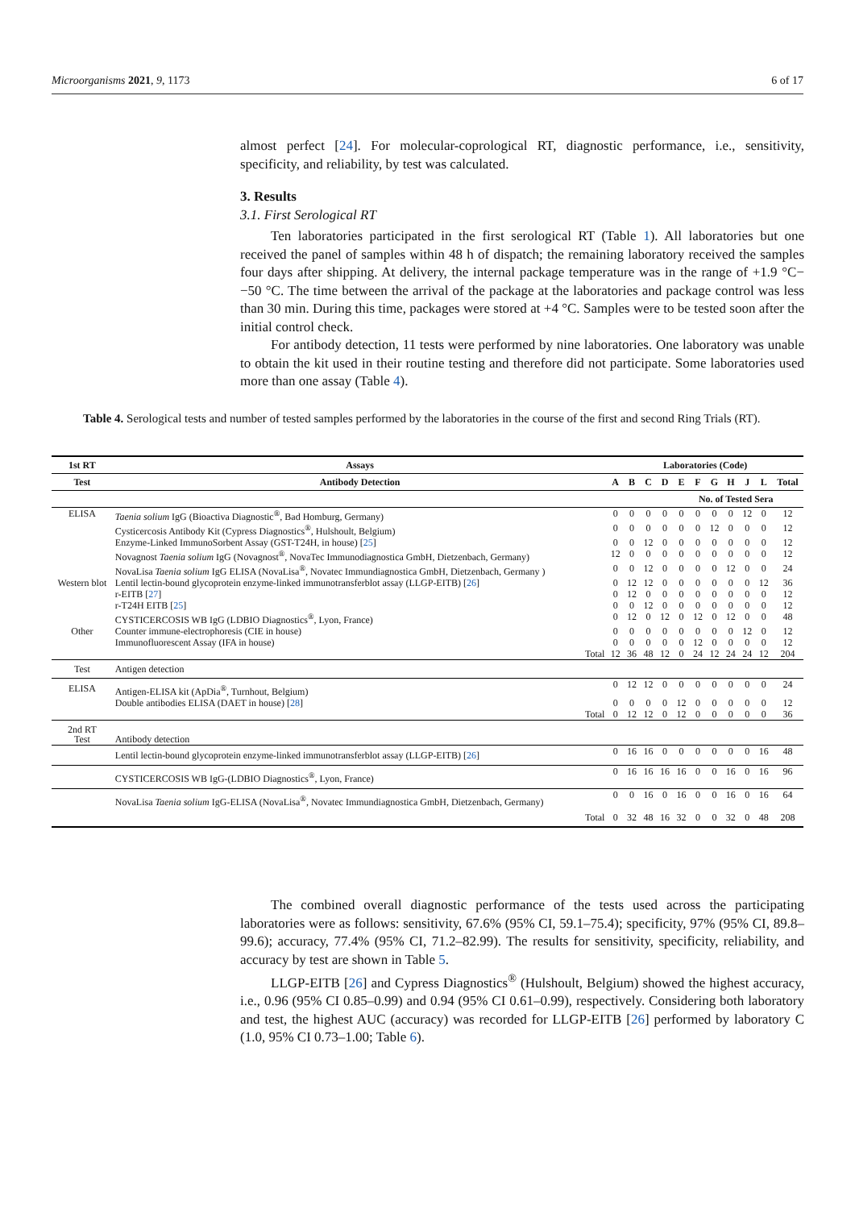Microorganisms 2021, 9, 1173 6 of 17
almost perfect [24]. For molecular-coprological RT, diagnostic performance, i.e., sensitivity, specificity, and reliability, by test was calculated.
3. Results
3.1. First Serological RT
Ten laboratories participated in the first serological RT (Table 1). All laboratories but one received the panel of samples within 48 h of dispatch; the remaining laboratory received the samples four days after shipping. At delivery, the internal package temperature was in the range of +1.9 °C−−50 °C. The time between the arrival of the package at the laboratories and package control was less than 30 min. During this time, packages were stored at +4 °C. Samples were to be tested soon after the initial control check.
For antibody detection, 11 tests were performed by nine laboratories. One laboratory was unable to obtain the kit used in their routine testing and therefore did not participate. Some laboratories used more than one assay (Table 4).
Table 4. Serological tests and number of tested samples performed by the laboratories in the course of the first and second Ring Trials (RT).
| 1st RT | Assays | Laboratories (Code) | | | | | | | | | | |
| --- | --- | --- | --- | --- | --- | --- | --- | --- | --- | --- | --- | --- |
| Test | Antibody Detection | A | B | C | D | E | F | G | H | J | L | Total |
| | | No. of Tested Sera | | | | | | | | | | |
| ELISA | Taenia solium IgG (Bioactiva Diagnostic<sup>®</sup>, Bad Homburg, Germany) | 0 | 0 | 0 | 0 | 0 | 0 | 0 | 0 | 12 | 0 | 12 |
| | Cysticercosis Antibody Kit (Cypress Diagnostics<sup>®</sup>, Hulshoult, Belgium) | 0 | 0 | 0 | 0 | 0 | 0 | 12 | 0 | 0 | 0 | 12 |
| | Enzyme-Linked ImmunoSorbent Assay (GST-T24H, in house) [ 25 ] | 0 | 0 | 12 | 0 | 0 | 0 | 0 | 0 | 0 | 0 | 12 |
| | Novagnost Taenia solium IgG (Novagnost<sup>®</sup>, NovaTec Immunodiagnostica GmbH, Dietzenbach, Germany) | 12 | 0 | 0 | 0 | 0 | 0 | 0 | 0 | 0 | 0 | 12 |
| | NovaLisa Taenia solium IgG ELISA (NovaLisa<sup>®</sup>, Novatec Immundiagnostica GmbH, Dietzenbach, Germany ) | 0 | 0 | 12 | 0 | 0 | 0 | 0 | 12 | 0 | 0 | 24 |
| Western blot | Lentil lectin-bound glycoprotein enzyme-linked immunotransferblot assay (LLGP-EITB) [ 26 ] | 0 | 12 | 12 | 0 | 0 | 0 | 0 | 0 | 0 | 12 | 36 |
| | r-EITB [ 27 ] | 0 | 12 | 0 | 0 | 0 | 0 | 0 | 0 | 0 | 0 | 12 |
| | r-T24H EITB [ 25 ] | 0 | 0 | 12 | 0 | 0 | 0 | 0 | 0 | 0 | 0 | 12 |
| | CYSTICERCOSIS WB IgG (LDBIO Diagnostics<sup>®</sup>, Lyon, France) | 0 | 12 | 0 | 12 | 0 | 12 | 0 | 12 | 0 | 0 | 48 |
| Other | Counter immune-electrophoresis (CIE in house) | 0 | 0 | 0 | 0 | 0 | 0 | 0 | 0 | 12 | 0 | 12 |
| | Immunofluorescent Assay (IFA in house) | 0 | 0 | 0 | 0 | 0 | 12 | 0 | 0 | 0 | 0 | 12 |
| | Total | 12 | 36 | 48 | 12 | 0 | 24 | 12 | 24 | 24 | 12 | 204 |
| Test | Antigen detection | | | | | | | | | | | |
| ELISA | Antigen-ELISA kit (ApDia<sup>®</sup>, Turnhout, Belgium) | 0 | 12 | 12 | 0 | 0 | 0 | 0 | 0 | 0 | 0 | 24 |
| | Double antibodies ELISA (DAET in house) [ 28 ] | 0 | 0 | 0 | 0 | 12 | 0 | 0 | 0 | 0 | 0 | 12 |
| | Total | 0 | 12 | 12 | 0 | 12 | 0 | 0 | 0 | 0 | 0 | 36 |
| 2nd RT Test | Antibody detection | | | | | | | | | | | |
| | Lentil lectin-bound glycoprotein enzyme-linked immunotransferblot assay (LLGP-EITB) [ 26 ] | 0 | 16 | 16 | 0 | 0 | 0 | 0 | 0 | 0 | 16 | 48 |
| | CYSTICERCOSIS WB IgG-(LDBIO Diagnostics<sup>®</sup>, Lyon, France) | 0 | 16 | 16 | 16 | 16 | 0 | 0 | 16 | 0 | 16 | 96 |
| | NovaLisa Taenia solium IgG-ELISA (NovaLisa<sup>®</sup>, Novatec Immundiagnostica GmbH, Dietzenbach, Germany) | 0 | 0 | 16 | 0 | 16 | 0 | 0 | 16 | 0 | 16 | 64 |
| | Total | 0 | 32 | 48 | 16 | 32 | 0 | 0 | 32 | 0 | 48 | 208 |
The combined overall diagnostic performance of the tests used across the participating laboratories were as follows: sensitivity, 67.6% (95% CI, 59.1–75.4); specificity, 97% (95% CI, 89.8–99.6); accuracy, 77.4% (95% CI, 71.2–82.99). The results for sensitivity, specificity, reliability, and accuracy by test are shown in Table 5.
LLGP-EITB [26] and Cypress Diagnostics<sup>®</sup> (Hulshoult, Belgium) showed the highest accuracy, i.e., 0.96 (95% CI 0.85–0.99) and 0.94 (95% CI 0.61–0.99), respectively. Considering both laboratory and test, the highest AUC (accuracy) was recorded for LLGP-EITB [26] performed by laboratory C (1.0, 95% CI 0.73–1.00; Table 6).